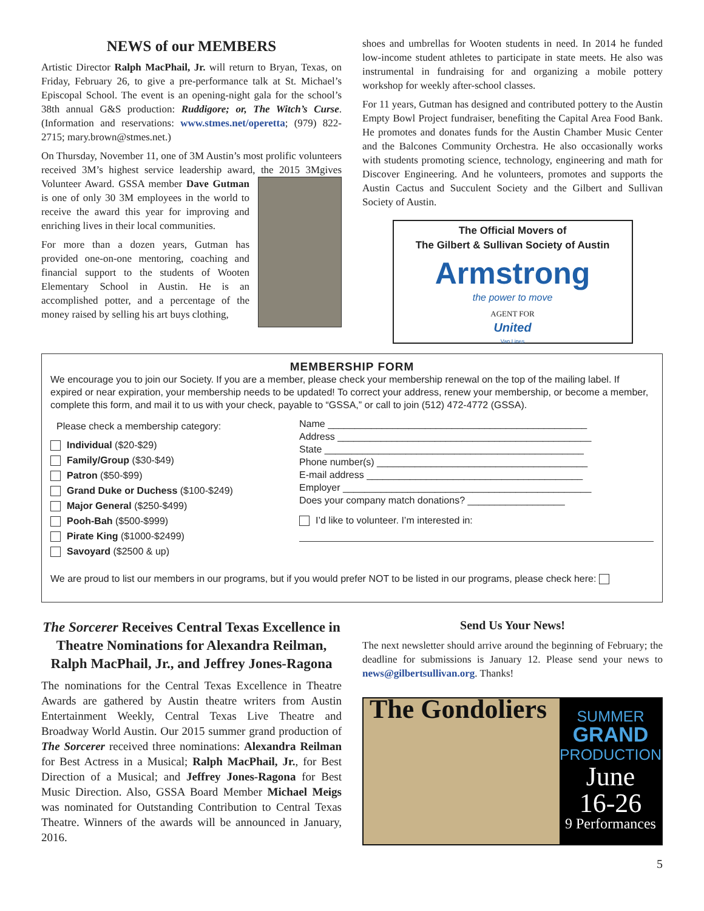NEWS of our MEMBERS
Artistic Director Ralph MacPhail, Jr. will return to Bryan, Texas, on Friday, February 26, to give a pre-performance talk at St. Michael’s Episcopal School. The event is an opening-night gala for the school’s 38th annual G&S production: Ruddigore; or, The Witch’s Curse. (Information and reservations: www.stmes.net/operetta; (979) 822-2715; mary.brown@stmes.net.)
On Thursday, November 11, one of 3M Austin’s most prolific volunteers received 3M’s highest service leadership award, the 2015 3Mgives Volunteer Award. GSSA member Dave Gutman is one of only 30 3M employees in the world to receive the award this year for improving and enriching lives in their local communities.
For more than a dozen years, Gutman has provided one-on-one mentoring, coaching and financial support to the students of Wooten Elementary School in Austin. He is an accomplished potter, and a percentage of the money raised by selling his art buys clothing,
shoes and umbrellas for Wooten students in need. In 2014 he funded low-income student athletes to participate in state meets. He also was instrumental in fundraising for and organizing a mobile pottery workshop for weekly after-school classes.
For 11 years, Gutman has designed and contributed pottery to the Austin Empty Bowl Project fundraiser, benefiting the Capital Area Food Bank. He promotes and donates funds for the Austin Chamber Music Center and the Balcones Community Orchestra. He also occasionally works with students promoting science, technology, engineering and math for Discover Engineering. And he volunteers, promotes and supports the Austin Cactus and Succulent Society and the Gilbert and Sullivan Society of Austin.
The Official Movers of
The Gilbert & Sullivan Society of Austin
Armstrong
the power to move
AGENT FOR
United
Van Lines
MEMBERSHIP FORM
We encourage you to join our Society. If you are a member, please check your membership renewal on the top of the mailing label. If expired or near expiration, your membership needs to be updated! To correct your address, renew your membership, or become a member, complete this form, and mail it to us with your check, payable to “GSSA,” or call to join (512) 472-4772 (GSSA).
Please check a membership category:
Individual ($20-$29)
Family/Group ($30-$49)
Patron ($50-$99)
Grand Duke or Duchess ($100-$249)
Major General ($250-$499)
Pooh-Bah ($500-$999)
Pirate King ($1000-$2499)
Savoyard ($2500 & up)
Name ________________________________________________
Address _______________________________________________
State ________________________________________________
Phone number(s) _______________________________________
E-mail address ________________________________________
Employer ______________________________________________
Does your company match donations? __________________
I’d like to volunteer. I’m interested in:
We are proud to list our members in our programs, but if you would prefer NOT to be listed in our programs, please check here:
The Sorcerer Receives Central Texas Excellence in Theatre Nominations for Alexandra Reilman, Ralph MacPhail, Jr., and Jeffrey Jones-Ragona
The nominations for the Central Texas Excellence in Theatre Awards are gathered by Austin theatre writers from Austin Entertainment Weekly, Central Texas Live Theatre and Broadway World Austin. Our 2015 summer grand production of The Sorcerer received three nominations: Alexandra Reilman for Best Actress in a Musical; Ralph MacPhail, Jr., for Best Direction of a Musical; and Jeffrey Jones-Ragona for Best Music Direction. Also, GSSA Board Member Michael Meigs was nominated for Outstanding Contribution to Central Texas Theatre. Winners of the awards will be announced in January, 2016.
Send Us Your News!
The next newsletter should arrive around the beginning of February; the deadline for submissions is January 12. Please send your news to news@gilbertsullivan.org. Thanks!
The Gondoliers
SUMMER
GRAND
PRODUCTION
June
16-26
9 Performances
5